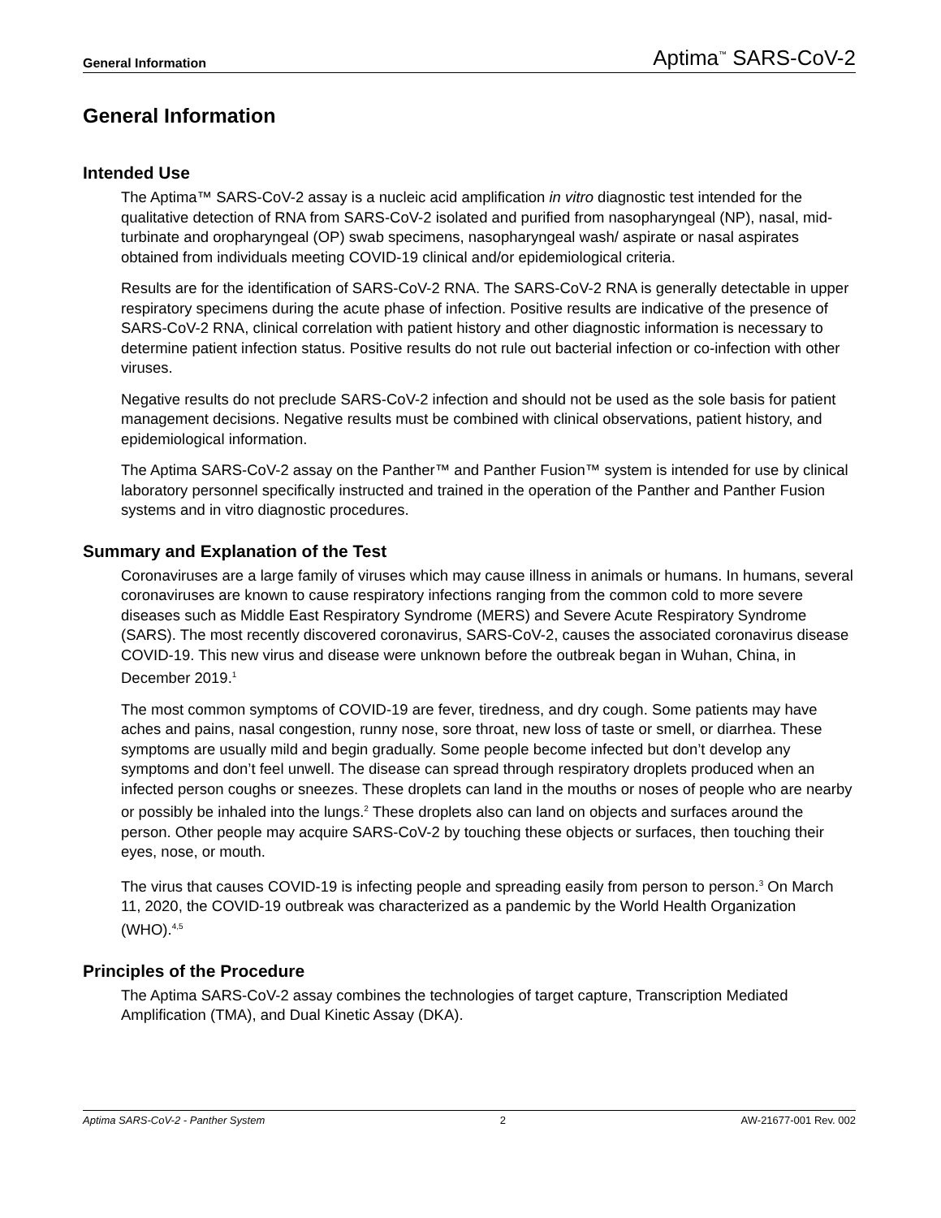General Information Aptima<sup>™</sup> SARS-CoV-2
General Information
Intended Use
The Aptima™ SARS-CoV-2 assay is a nucleic acid amplification in vitro diagnostic test intended for the qualitative detection of RNA from SARS-CoV-2 isolated and purified from nasopharyngeal (NP), nasal, mid-turbinate and oropharyngeal (OP) swab specimens, nasopharyngeal wash/ aspirate or nasal aspirates obtained from individuals meeting COVID-19 clinical and/or epidemiological criteria.
Results are for the identification of SARS-CoV-2 RNA. The SARS-CoV-2 RNA is generally detectable in upper respiratory specimens during the acute phase of infection. Positive results are indicative of the presence of SARS-CoV-2 RNA, clinical correlation with patient history and other diagnostic information is necessary to determine patient infection status. Positive results do not rule out bacterial infection or co-infection with other viruses.
Negative results do not preclude SARS-CoV-2 infection and should not be used as the sole basis for patient management decisions. Negative results must be combined with clinical observations, patient history, and epidemiological information.
The Aptima SARS-CoV-2 assay on the Panther™ and Panther Fusion™ system is intended for use by clinical laboratory personnel specifically instructed and trained in the operation of the Panther and Panther Fusion systems and in vitro diagnostic procedures.
Summary and Explanation of the Test
Coronaviruses are a large family of viruses which may cause illness in animals or humans. In humans, several coronaviruses are known to cause respiratory infections ranging from the common cold to more severe diseases such as Middle East Respiratory Syndrome (MERS) and Severe Acute Respiratory Syndrome (SARS). The most recently discovered coronavirus, SARS-CoV-2, causes the associated coronavirus disease COVID-19. This new virus and disease were unknown before the outbreak began in Wuhan, China, in December 2019.<sup>1</sup>
The most common symptoms of COVID-19 are fever, tiredness, and dry cough. Some patients may have aches and pains, nasal congestion, runny nose, sore throat, new loss of taste or smell, or diarrhea. These symptoms are usually mild and begin gradually. Some people become infected but don’t develop any symptoms and don’t feel unwell. The disease can spread through respiratory droplets produced when an infected person coughs or sneezes. These droplets can land in the mouths or noses of people who are nearby or possibly be inhaled into the lungs.<sup>2</sup> These droplets also can land on objects and surfaces around the person. Other people may acquire SARS-CoV-2 by touching these objects or surfaces, then touching their eyes, nose, or mouth.
The virus that causes COVID-19 is infecting people and spreading easily from person to person.<sup>3</sup> On March 11, 2020, the COVID-19 outbreak was characterized as a pandemic by the World Health Organization (WHO).<sup>4,5</sup>
Principles of the Procedure
The Aptima SARS-CoV-2 assay combines the technologies of target capture, Transcription Mediated Amplification (TMA), and Dual Kinetic Assay (DKA).
Aptima SARS-CoV-2 - Panther System 2 AW-21677-001 Rev. 002